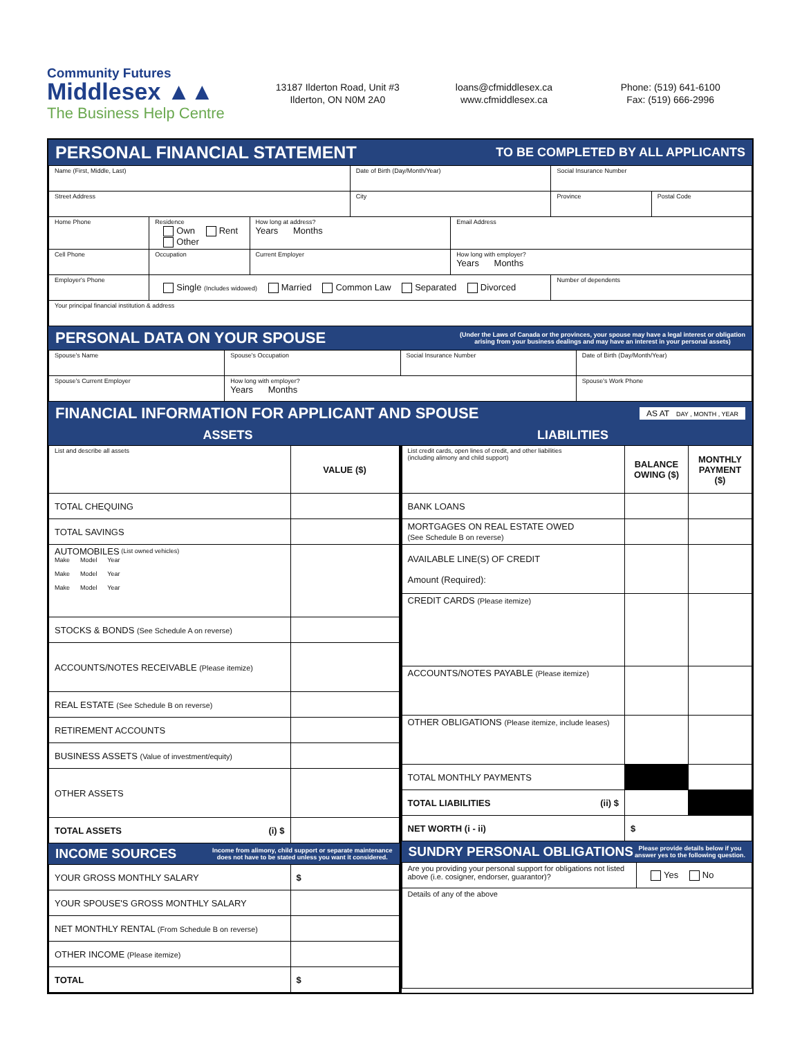Community Futures
Middlesex ▲▲
The Business Help Centre
13187 Ilderton Road, Unit #3
Ilderton, ON N0M 2A0
loans@cfmiddlesex.ca
www.cfmiddlesex.ca
Phone: (519) 641-6100
Fax: (519) 666-2996
PERSONAL FINANCIAL STATEMENT TO BE COMPLETED BY ALL APPLICANTS
| Name (First, Middle, Last) | | | Date of Birth (Day/Month/Year) | | Social Insurance Number | |
| Street Address | | | City | | Province | Postal Code |
| Home Phone | Residence Own Rent Other | How long at address? Years Months | | Email Address | | |
| Cell Phone | Occupation | Current Employer | | How long with employer? Years Months | | |
| Employer's Phone | Single (Includes widowed) Married Common Law Separated Divorced | | | | Number of dependents | |
| Your principal financial institution & address | | | | | | |
PERSONAL DATA ON YOUR SPOUSE (Under the Laws of Canada or the provinces, your spouse may have a legal interest or obligation
arising from your business dealings and may have an interest in your personal assets)
| Spouse's Name | Spouse's Occupation | Social Insurance Number | Date of Birth (Day/Month/Year) |
| Spouse's Current Employer | How long with employer? Years Months | | Spouse's Work Phone |
FINANCIAL INFORMATION FOR APPLICANT AND SPOUSE AS AT DAY , MONTH , YEAR
ASSETS LIABILITIES
| List and describe all assets | VALUE ($) |
| TOTAL CHEQUING | |
| TOTAL SAVINGS | |
| AUTOMOBILES (List owned vehicles) Make Model Year Make Model Year Make Model Year | |
| STOCKS & BONDS (See Schedule A on reverse) | |
| ACCOUNTS/NOTES RECEIVABLE (Please itemize) | |
| REAL ESTATE (See Schedule B on reverse) | |
| RETIREMENT ACCOUNTS | |
| BUSINESS ASSETS (Value of investment/equity) | |
| OTHER ASSETS | |
| TOTAL ASSETS (i) $ | |
INCOME SOURCES Income from alimony, child support or separate maintenance
does not have to be stated unless you want it considered.
| YOUR GROSS MONTHLY SALARY | $ |
| YOUR SPOUSE'S GROSS MONTHLY SALARY | |
| NET MONTHLY RENTAL (From Schedule B on reverse) | |
| OTHER INCOME (Please itemize) | |
| TOTAL | $ |
| List credit cards, open lines of credit, and other liabilities (including alimony and child support) | BALANCE OWING ($) | MONTHLY PAYMENT ($) |
| BANK LOANS | | |
| MORTGAGES ON REAL ESTATE OWED (See Schedule B on reverse) | | |
| AVAILABLE LINE(S) OF CREDIT Amount (Required): | | |
| CREDIT CARDS (Please itemize) | | |
| ACCOUNTS/NOTES PAYABLE (Please itemize) | | |
| OTHER OBLIGATIONS (Please itemize, include leases) | | |
| TOTAL MONTHLY PAYMENTS | | |
| TOTAL LIABILITIES (ii) $ | | |
| NET WORTH (i - ii) | $ | |
SUNDRY PERSONAL OBLIGATIONS Please provide details below if you
answer yes to the following question.
| Are you providing your personal support for obligations not listed above (i.e. cosigner, endorser, guarantor)? | Yes No |
| Details of any of the above | |